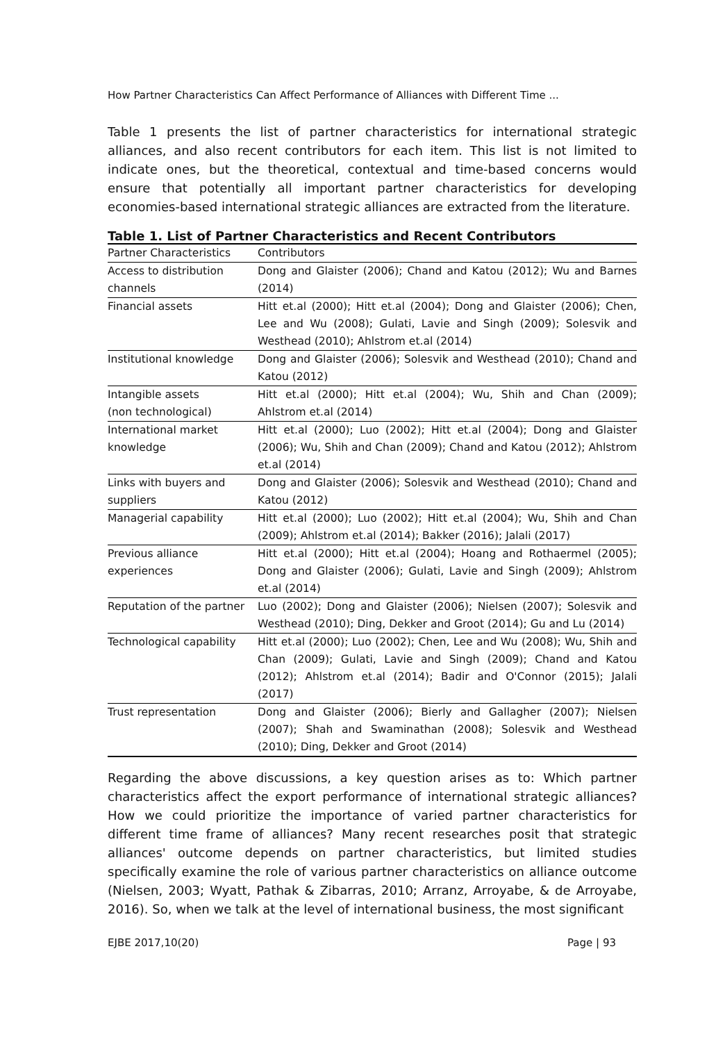How Partner Characteristics Can Affect Performance of Alliances with Different Time ...
Table 1 presents the list of partner characteristics for international strategic alliances, and also recent contributors for each item. This list is not limited to indicate ones, but the theoretical, contextual and time-based concerns would ensure that potentially all important partner characteristics for developing economies-based international strategic alliances are extracted from the literature.
Table 1. List of Partner Characteristics and Recent Contributors
| Partner Characteristics | Contributors |
| --- | --- |
| Access to distribution channels | Dong and Glaister (2006); Chand and Katou (2012); Wu and Barnes (2014) |
| Financial assets | Hitt et.al (2000); Hitt et.al (2004); Dong and Glaister (2006); Chen, Lee and Wu (2008); Gulati, Lavie and Singh (2009); Solesvik and Westhead (2010); Ahlstrom et.al (2014) |
| Institutional knowledge | Dong and Glaister (2006); Solesvik and Westhead (2010); Chand and Katou (2012) |
| Intangible assets (non technological) | Hitt et.al (2000); Hitt et.al (2004); Wu, Shih and Chan (2009); Ahlstrom et.al (2014) |
| International market knowledge | Hitt et.al (2000); Luo (2002); Hitt et.al (2004); Dong and Glaister (2006); Wu, Shih and Chan (2009); Chand and Katou (2012); Ahlstrom et.al (2014) |
| Links with buyers and suppliers | Dong and Glaister (2006); Solesvik and Westhead (2010); Chand and Katou (2012) |
| Managerial capability | Hitt et.al (2000); Luo (2002); Hitt et.al (2004); Wu, Shih and Chan (2009); Ahlstrom et.al (2014); Bakker (2016); Jalali (2017) |
| Previous alliance experiences | Hitt et.al (2000); Hitt et.al (2004); Hoang and Rothaermel (2005); Dong and Glaister (2006); Gulati, Lavie and Singh (2009); Ahlstrom et.al (2014) |
| Reputation of the partner | Luo (2002); Dong and Glaister (2006); Nielsen (2007); Solesvik and Westhead (2010); Ding, Dekker and Groot (2014); Gu and Lu (2014) |
| Technological capability | Hitt et.al (2000); Luo (2002); Chen, Lee and Wu (2008); Wu, Shih and Chan (2009); Gulati, Lavie and Singh (2009); Chand and Katou (2012); Ahlstrom et.al (2014); Badir and O'Connor (2015); Jalali (2017) |
| Trust representation | Dong and Glaister (2006); Bierly and Gallagher (2007); Nielsen (2007); Shah and Swaminathan (2008); Solesvik and Westhead (2010); Ding, Dekker and Groot (2014) |
Regarding the above discussions, a key question arises as to: Which partner characteristics affect the export performance of international strategic alliances? How we could prioritize the importance of varied partner characteristics for different time frame of alliances? Many recent researches posit that strategic alliances' outcome depends on partner characteristics, but limited studies specifically examine the role of various partner characteristics on alliance outcome (Nielsen, 2003; Wyatt, Pathak & Zibarras, 2010; Arranz, Arroyabe, & de Arroyabe, 2016). So, when we talk at the level of international business, the most significant
EJBE 2017,10(20) Page | 93